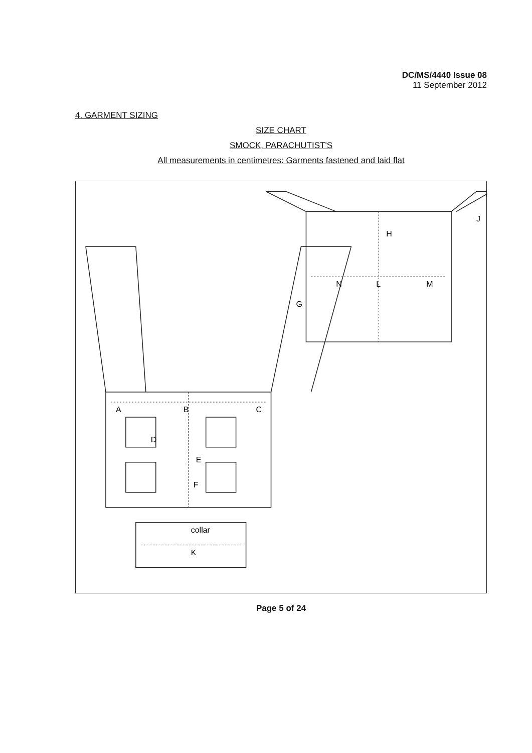DC/MS/4440 Issue 08
11 September 2012
4. GARMENT SIZING
SIZE CHART
SMOCK, PARACHUTIST'S
All measurements in centimetres: Garments fastened and laid flat
A
B
C
D
E
F
G
H
J
K
collar
L
M
N
Page 5 of 24